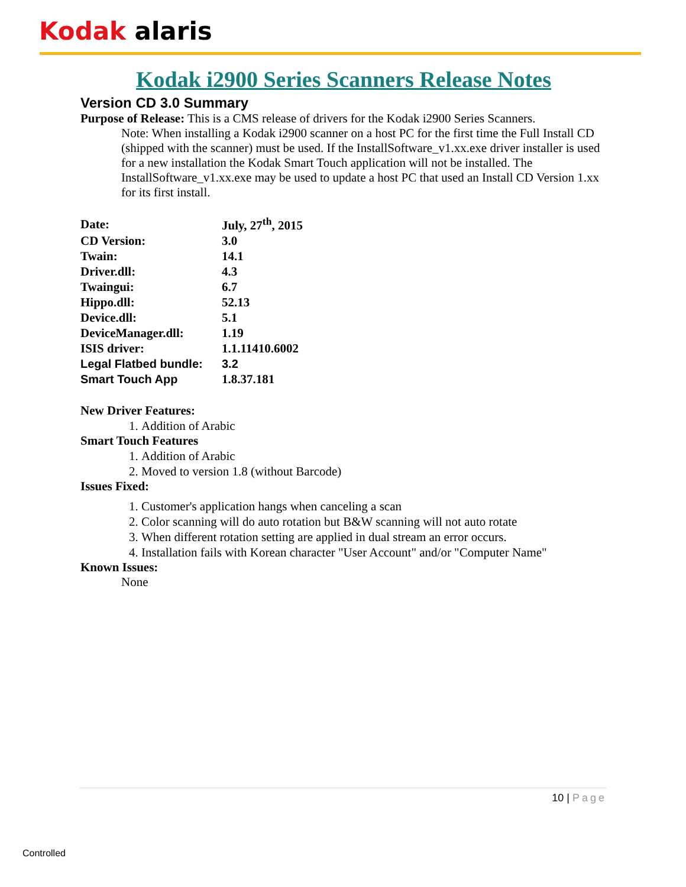Kodak alaris
Kodak i2900 Series Scanners Release Notes
Version CD 3.0 Summary
Purpose of Release: This is a CMS release of drivers for the Kodak i2900 Series Scanners.
Note: When installing a Kodak i2900 scanner on a host PC for the first time the Full Install CD (shipped with the scanner) must be used. If the InstallSoftware_v1.xx.exe driver installer is used for a new installation the Kodak Smart Touch application will not be installed. The InstallSoftware_v1.xx.exe may be used to update a host PC that used an Install CD Version 1.xx for its first install.
| Date: | July, 27<sup>th</sup>, 2015 |
| CD Version: | 3.0 |
| Twain: | 14.1 |
| Driver.dll: | 4.3 |
| Twaingui: | 6.7 |
| Hippo.dll: | 52.13 |
| Device.dll: | 5.1 |
| DeviceManager.dll: | 1.19 |
| ISIS driver: | 1.1.11410.6002 |
| Legal Flatbed bundle: | 3.2 |
| Smart Touch App | 1.8.37.181 |
New Driver Features:
1. Addition of Arabic
Smart Touch Features
1. Addition of Arabic
2. Moved to version 1.8 (without Barcode)
Issues Fixed:
1. Customer's application hangs when canceling a scan
2. Color scanning will do auto rotation but B&W scanning will not auto rotate
3. When different rotation setting are applied in dual stream an error occurs.
4. Installation fails with Korean character "User Account" and/or "Computer Name"
Known Issues:
None
10 | Page
Controlled